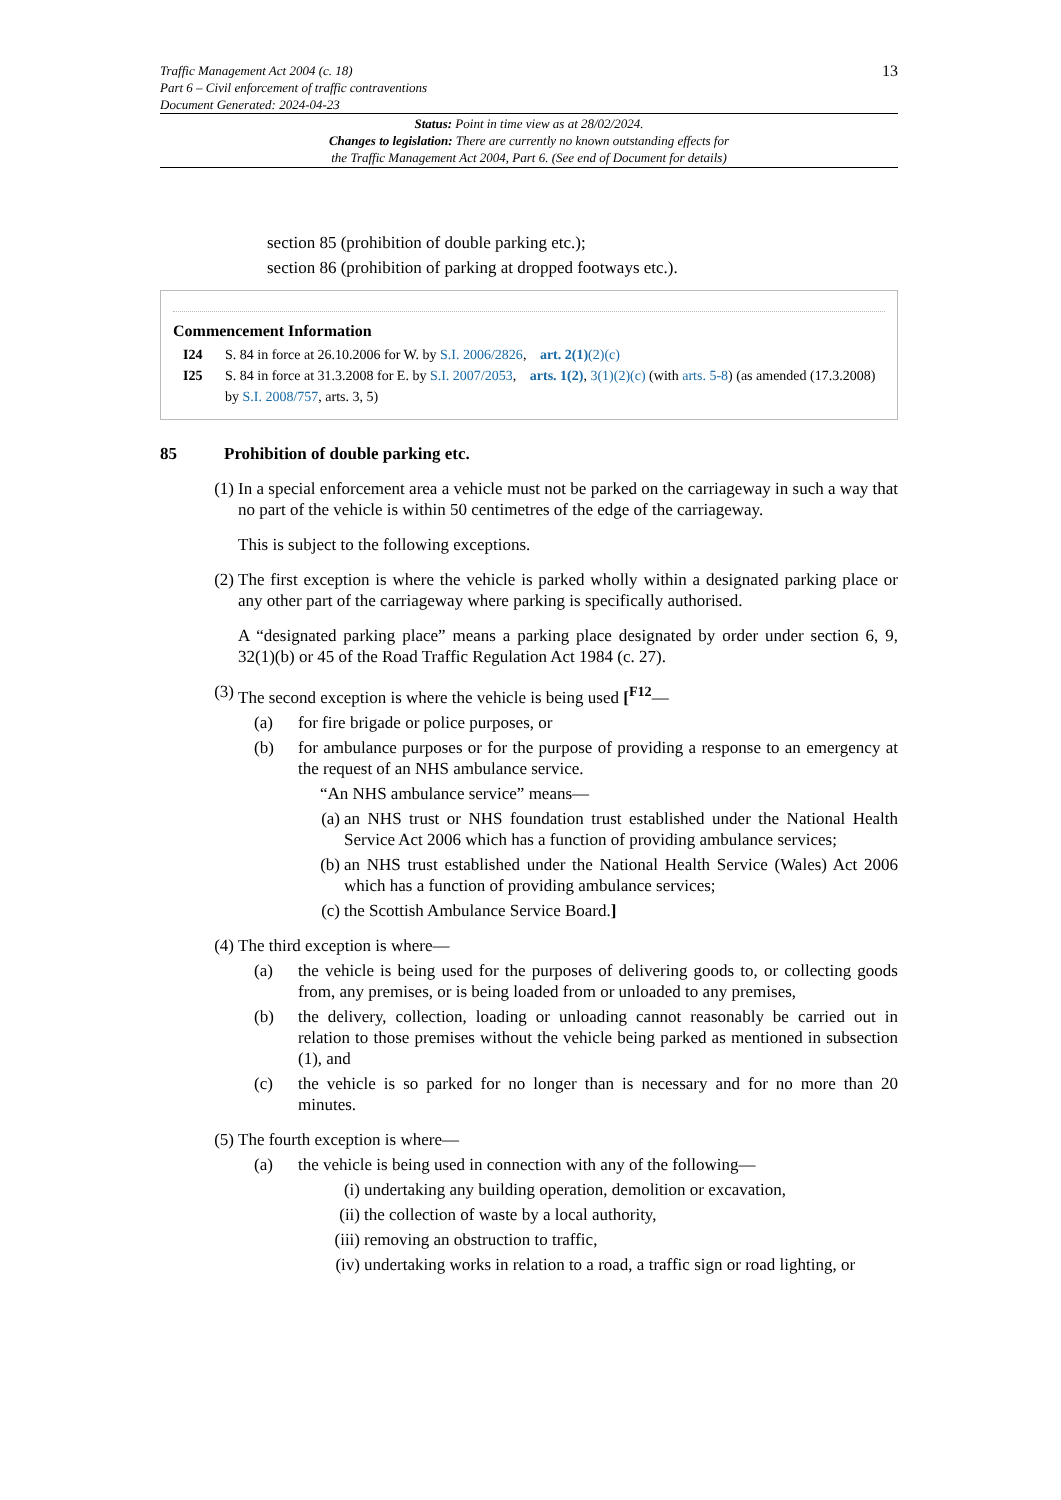Traffic Management Act 2004 (c. 18)
Part 6 – Civil enforcement of traffic contraventions
Document Generated: 2024-04-23
13
Status: Point in time view as at 28/02/2024.
Changes to legislation: There are currently no known outstanding effects for
the Traffic Management Act 2004, Part 6. (See end of Document for details)
section 85 (prohibition of double parking etc.);
section 86 (prohibition of parking at dropped footways etc.).
Commencement Information
I24 S. 84 in force at 26.10.2006 for W. by S.I. 2006/2826, art. 2(1)(2)(c)
I25 S. 84 in force at 31.3.2008 for E. by S.I. 2007/2053, arts. 1(2), 3(1)(2)(c) (with arts. 5-8) (as amended (17.3.2008) by S.I. 2008/757, arts. 3, 5)
85 Prohibition of double parking etc.
(1)
In a special enforcement area a vehicle must not be parked on the carriageway in such a way that no part of the vehicle is within 50 centimetres of the edge of the carriageway.
This is subject to the following exceptions.
(2)
The first exception is where the vehicle is parked wholly within a designated parking place or any other part of the carriageway where parking is specifically authorised.
A “designated parking place” means a parking place designated by order under section 6, 9, 32(1)(b) or 45 of the Road Traffic Regulation Act 1984 (c. 27).
(3)
The second exception is where the vehicle is being used [<sup>F12</sup>—
(a) for fire brigade or police purposes, or
(b) for ambulance purposes or for the purpose of providing a response to an emergency at the request of an NHS ambulance service.
“An NHS ambulance service” means—
(a) an NHS trust or NHS foundation trust established under the National Health Service Act 2006 which has a function of providing ambulance services;
(b) an NHS trust established under the National Health Service (Wales) Act 2006 which has a function of providing ambulance services;
(c) the Scottish Ambulance Service Board.]
(4)
The third exception is where—
(a) the vehicle is being used for the purposes of delivering goods to, or collecting goods from, any premises, or is being loaded from or unloaded to any premises,
(b) the delivery, collection, loading or unloading cannot reasonably be carried out in relation to those premises without the vehicle being parked as mentioned in subsection (1), and
(c) the vehicle is so parked for no longer than is necessary and for no more than 20 minutes.
(5)
The fourth exception is where—
(a) the vehicle is being used in connection with any of the following—
(i) undertaking any building operation, demolition or excavation,
(ii)
the collection of waste by a local authority,
(iii)
removing an obstruction to traffic,
(iv)
undertaking works in relation to a road, a traffic sign or road lighting, or